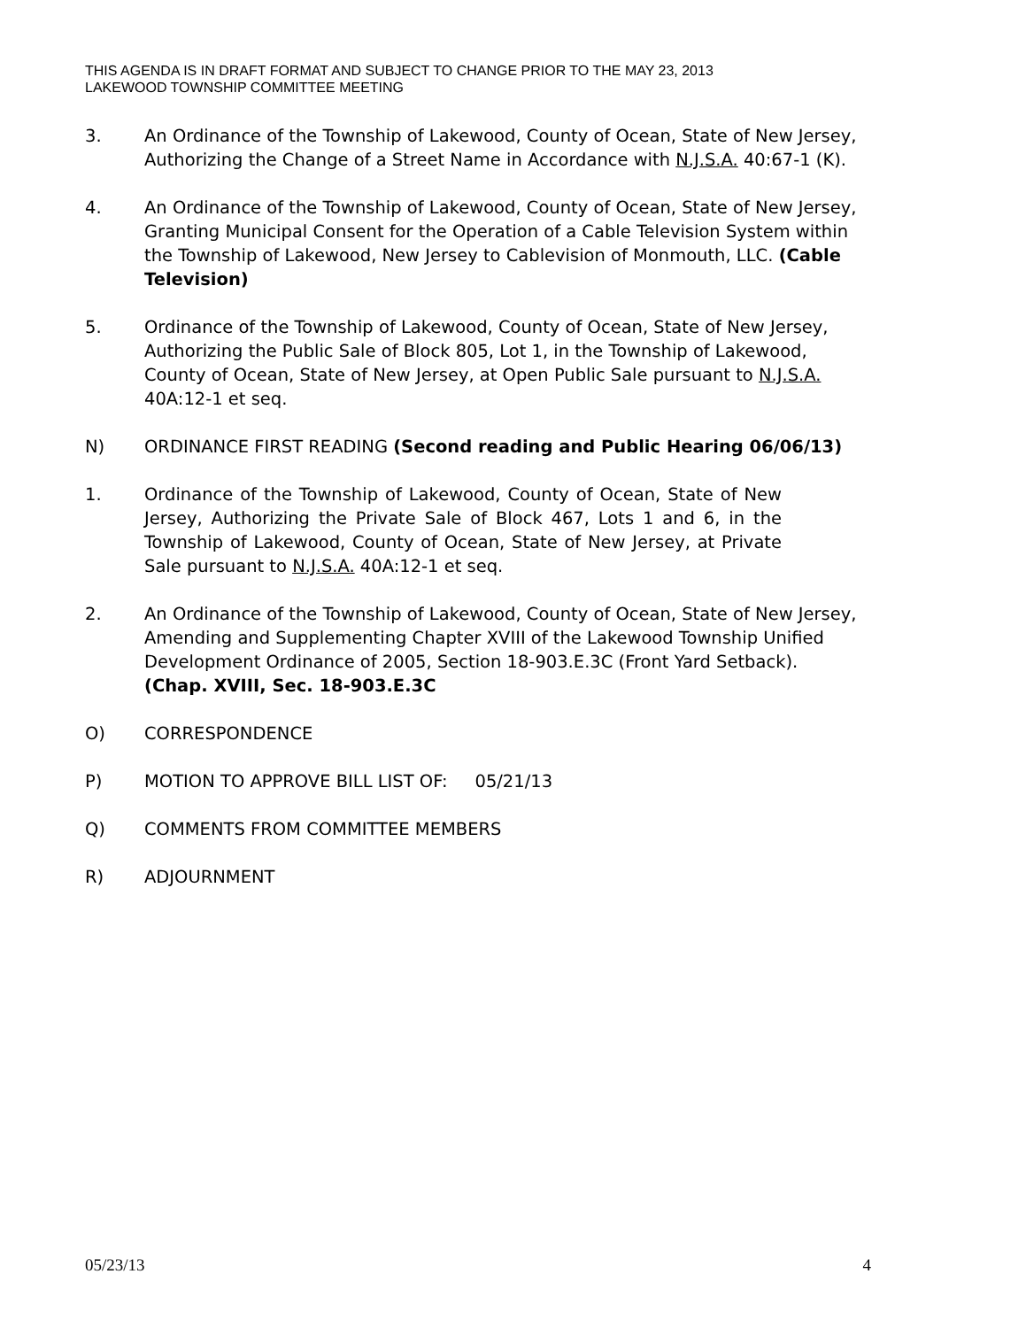THIS AGENDA IS IN DRAFT FORMAT AND SUBJECT TO CHANGE PRIOR TO THE MAY 23, 2013
LAKEWOOD TOWNSHIP COMMITTEE MEETING
3. An Ordinance of the Township of Lakewood, County of Ocean, State of New Jersey, Authorizing the Change of a Street Name in Accordance with N.J.S.A. 40:67-1 (K).
4. An Ordinance of the Township of Lakewood, County of Ocean, State of New Jersey, Granting Municipal Consent for the Operation of a Cable Television System within the Township of Lakewood, New Jersey to Cablevision of Monmouth, LLC. (Cable Television)
5. Ordinance of the Township of Lakewood, County of Ocean, State of New Jersey, Authorizing the Public Sale of Block 805, Lot 1, in the Township of Lakewood, County of Ocean, State of New Jersey, at Open Public Sale pursuant to N.J.S.A. 40A:12-1 et seq.
N) ORDINANCE FIRST READING (Second reading and Public Hearing 06/06/13)
1. Ordinance of the Township of Lakewood, County of Ocean, State of New Jersey, Authorizing the Private Sale of Block 467, Lots 1 and 6, in the Township of Lakewood, County of Ocean, State of New Jersey, at Private Sale pursuant to N.J.S.A. 40A:12-1 et seq.
2. An Ordinance of the Township of Lakewood, County of Ocean, State of New Jersey, Amending and Supplementing Chapter XVIII of the Lakewood Township Unified Development Ordinance of 2005, Section 18-903.E.3C (Front Yard Setback). (Chap. XVIII, Sec. 18-903.E.3C
O) CORRESPONDENCE
P) MOTION TO APPROVE BILL LIST OF: 05/21/13
Q) COMMENTS FROM COMMITTEE MEMBERS
R) ADJOURNMENT
05/23/13 4